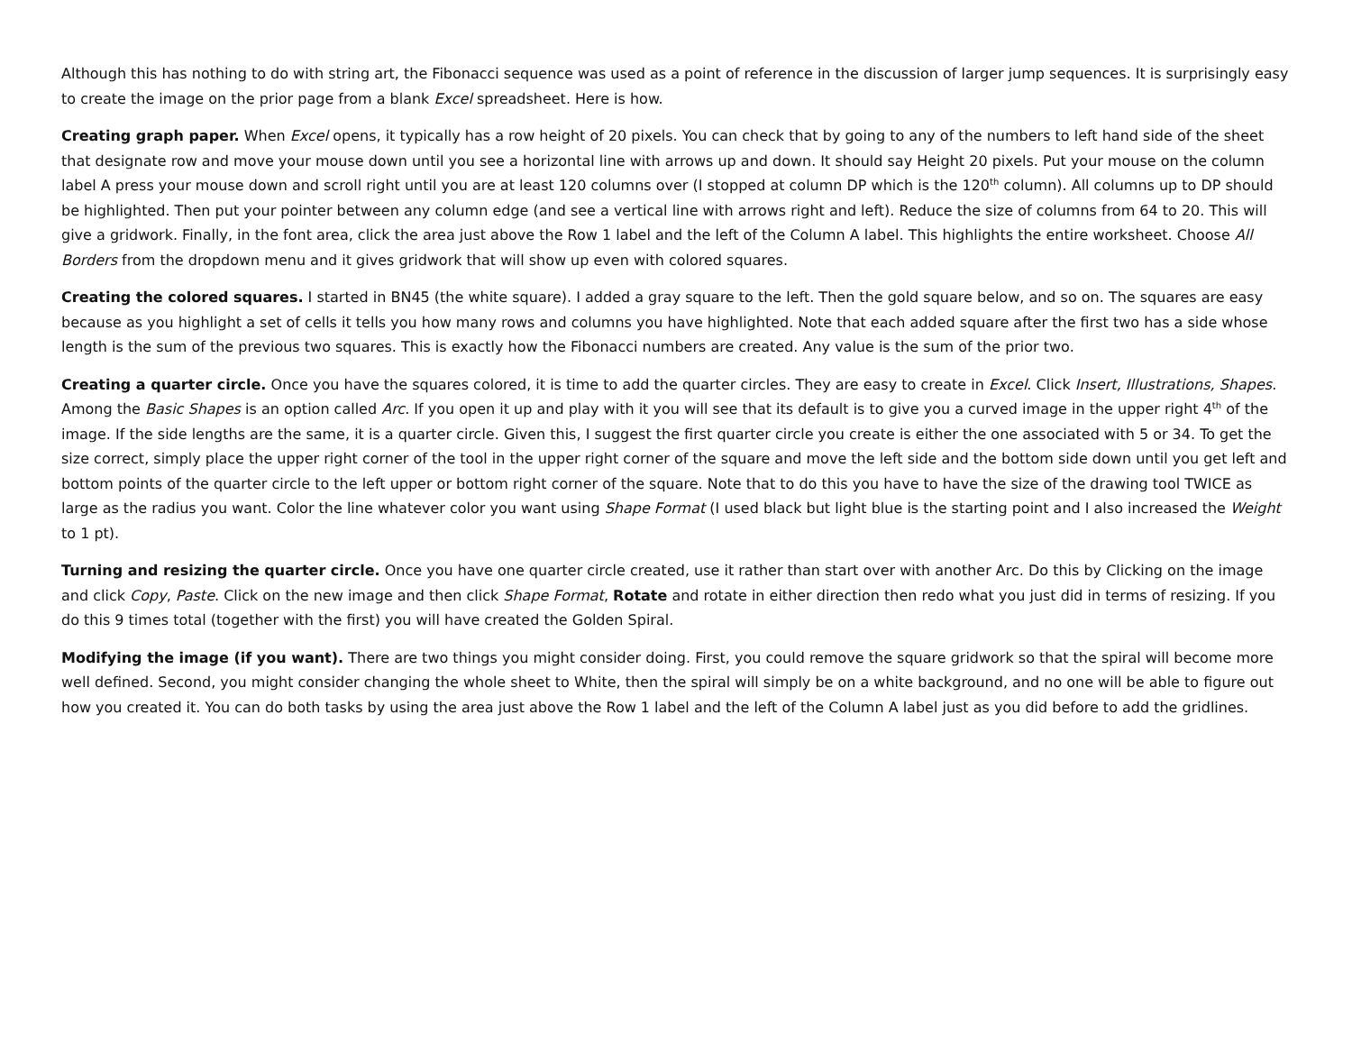Although this has nothing to do with string art, the Fibonacci sequence was used as a point of reference in the discussion of larger jump sequences. It is surprisingly easy to create the image on the prior page from a blank Excel spreadsheet. Here is how.
Creating graph paper. When Excel opens, it typically has a row height of 20 pixels. You can check that by going to any of the numbers to left hand side of the sheet that designate row and move your mouse down until you see a horizontal line with arrows up and down. It should say Height 20 pixels. Put your mouse on the column label A press your mouse down and scroll right until you are at least 120 columns over (I stopped at column DP which is the 120<sup>th</sup> column). All columns up to DP should be highlighted. Then put your pointer between any column edge (and see a vertical line with arrows right and left). Reduce the size of columns from 64 to 20. This will give a gridwork. Finally, in the font area, click the area just above the Row 1 label and the left of the Column A label. This highlights the entire worksheet. Choose All Borders from the dropdown menu and it gives gridwork that will show up even with colored squares.
Creating the colored squares. I started in BN45 (the white square). I added a gray square to the left. Then the gold square below, and so on. The squares are easy because as you highlight a set of cells it tells you how many rows and columns you have highlighted. Note that each added square after the first two has a side whose length is the sum of the previous two squares. This is exactly how the Fibonacci numbers are created. Any value is the sum of the prior two.
Creating a quarter circle. Once you have the squares colored, it is time to add the quarter circles. They are easy to create in Excel. Click Insert, Illustrations, Shapes. Among the Basic Shapes is an option called Arc. If you open it up and play with it you will see that its default is to give you a curved image in the upper right 4<sup>th</sup> of the image. If the side lengths are the same, it is a quarter circle. Given this, I suggest the first quarter circle you create is either the one associated with 5 or 34. To get the size correct, simply place the upper right corner of the tool in the upper right corner of the square and move the left side and the bottom side down until you get left and bottom points of the quarter circle to the left upper or bottom right corner of the square. Note that to do this you have to have the size of the drawing tool TWICE as large as the radius you want. Color the line whatever color you want using Shape Format (I used black but light blue is the starting point and I also increased the Weight to 1 pt).
Turning and resizing the quarter circle. Once you have one quarter circle created, use it rather than start over with another Arc. Do this by Clicking on the image and click Copy, Paste. Click on the new image and then click Shape Format, Rotate and rotate in either direction then redo what you just did in terms of resizing. If you do this 9 times total (together with the first) you will have created the Golden Spiral.
Modifying the image (if you want). There are two things you might consider doing. First, you could remove the square gridwork so that the spiral will become more well defined. Second, you might consider changing the whole sheet to White, then the spiral will simply be on a white background, and no one will be able to figure out how you created it. You can do both tasks by using the area just above the Row 1 label and the left of the Column A label just as you did before to add the gridlines.